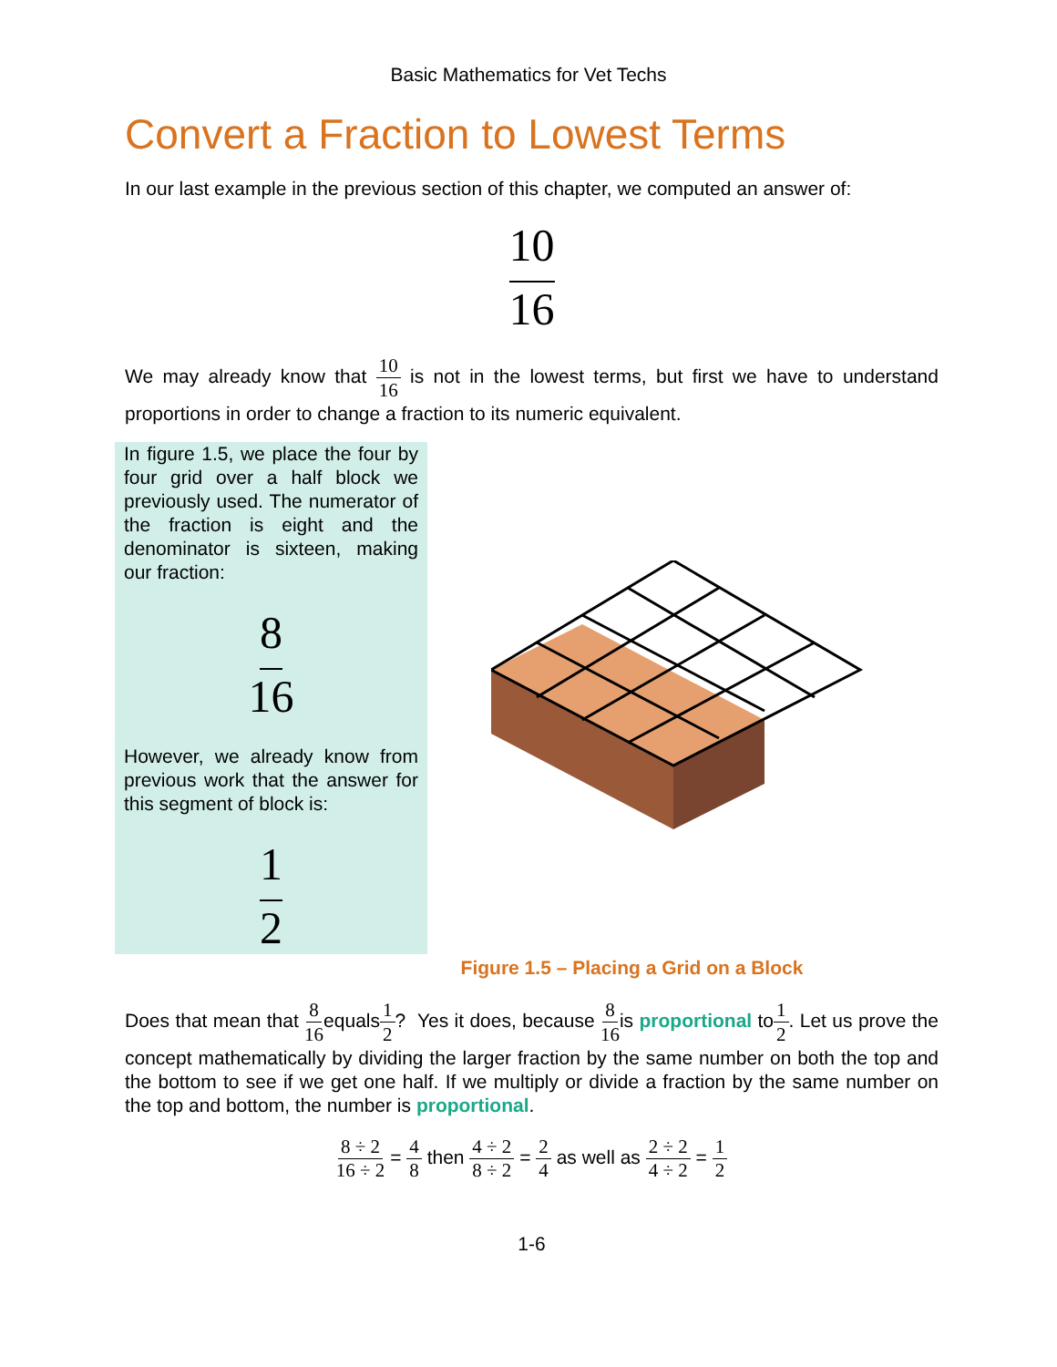Basic Mathematics for Vet Techs
Convert a Fraction to Lowest Terms
In our last example in the previous section of this chapter, we computed an answer of:
10 16
We may already know that 10 16 is not in the lowest terms, but first we have to understand proportions in order to change a fraction to its numeric equivalent.
In figure 1.5, we place the four by four grid over a half block we previously used. The numerator of the fraction is eight and the denominator is sixteen, making our fraction:
8 16
However, we already know from previous work that the answer for this segment of block is:
1 2
Figure 1.5 – Placing a Grid on a Block
Does that mean that 8 16equals1 2? Yes it does, because 8 16is proportional to1 2. Let us prove the concept mathematically by dividing the larger fraction by the same number on both the top and the bottom to see if we get one half. If we multiply or divide a fraction by the same number on the top and bottom, the number is proportional.
8 ÷ 2 16 ÷ 2 = 4 8 then 4 ÷ 2 8 ÷ 2 = 2 4 as well as 2 ÷ 2 4 ÷ 2 = 1 2
1-6